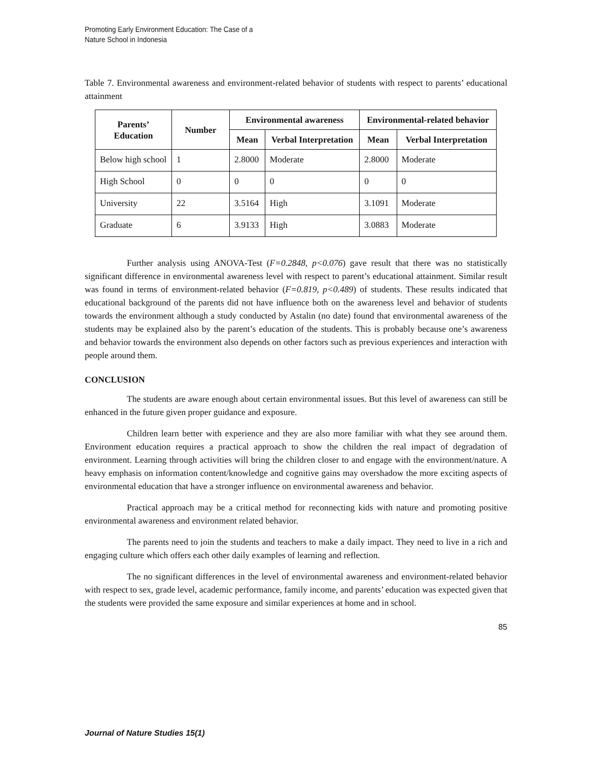Promoting Early Environment Education: The Case of a
Nature School in Indonesia
Table 7. Environmental awareness and environment-related behavior of students with respect to parents’ educational attainment
| Parents’ Education | Number | Environmental awareness | | Environmental-related behavior | |
| --- | --- | --- | --- | --- | --- |
| | | Mean | Verbal Interpretation | Mean | Verbal Interpretation |
| Below high school | 1 | 2.8000 | Moderate | 2.8000 | Moderate |
| High School | 0 | 0 | 0 | 0 | 0 |
| University | 22 | 3.5164 | High | 3.1091 | Moderate |
| Graduate | 6 | 3.9133 | High | 3.0883 | Moderate |
Further analysis using ANOVA-Test (F=0.2848, p<0.076) gave result that there was no statistically significant difference in environmental awareness level with respect to parent’s educational attainment. Similar result was found in terms of environment-related behavior (F=0.819, p<0.489) of students. These results indicated that educational background of the parents did not have influence both on the awareness level and behavior of students towards the environment although a study conducted by Astalin (no date) found that environmental awareness of the students may be explained also by the parent’s education of the students. This is probably because one’s awareness and behavior towards the environment also depends on other factors such as previous experiences and interaction with people around them.
CONCLUSION
The students are aware enough about certain environmental issues. But this level of awareness can still be enhanced in the future given proper guidance and exposure.
Children learn better with experience and they are also more familiar with what they see around them. Environment education requires a practical approach to show the children the real impact of degradation of environment. Learning through activities will bring the children closer to and engage with the environment/nature. A heavy emphasis on information content/knowledge and cognitive gains may overshadow the more exciting aspects of environmental education that have a stronger influence on environmental awareness and behavior.
Practical approach may be a critical method for reconnecting kids with nature and promoting positive environmental awareness and environment related behavior.
The parents need to join the students and teachers to make a daily impact. They need to live in a rich and engaging culture which offers each other daily examples of learning and reflection.
The no significant differences in the level of environmental awareness and environment-related behavior with respect to sex, grade level, academic performance, family income, and parents’ education was expected given that the students were provided the same exposure and similar experiences at home and in school.
85
Journal of Nature Studies 15(1)